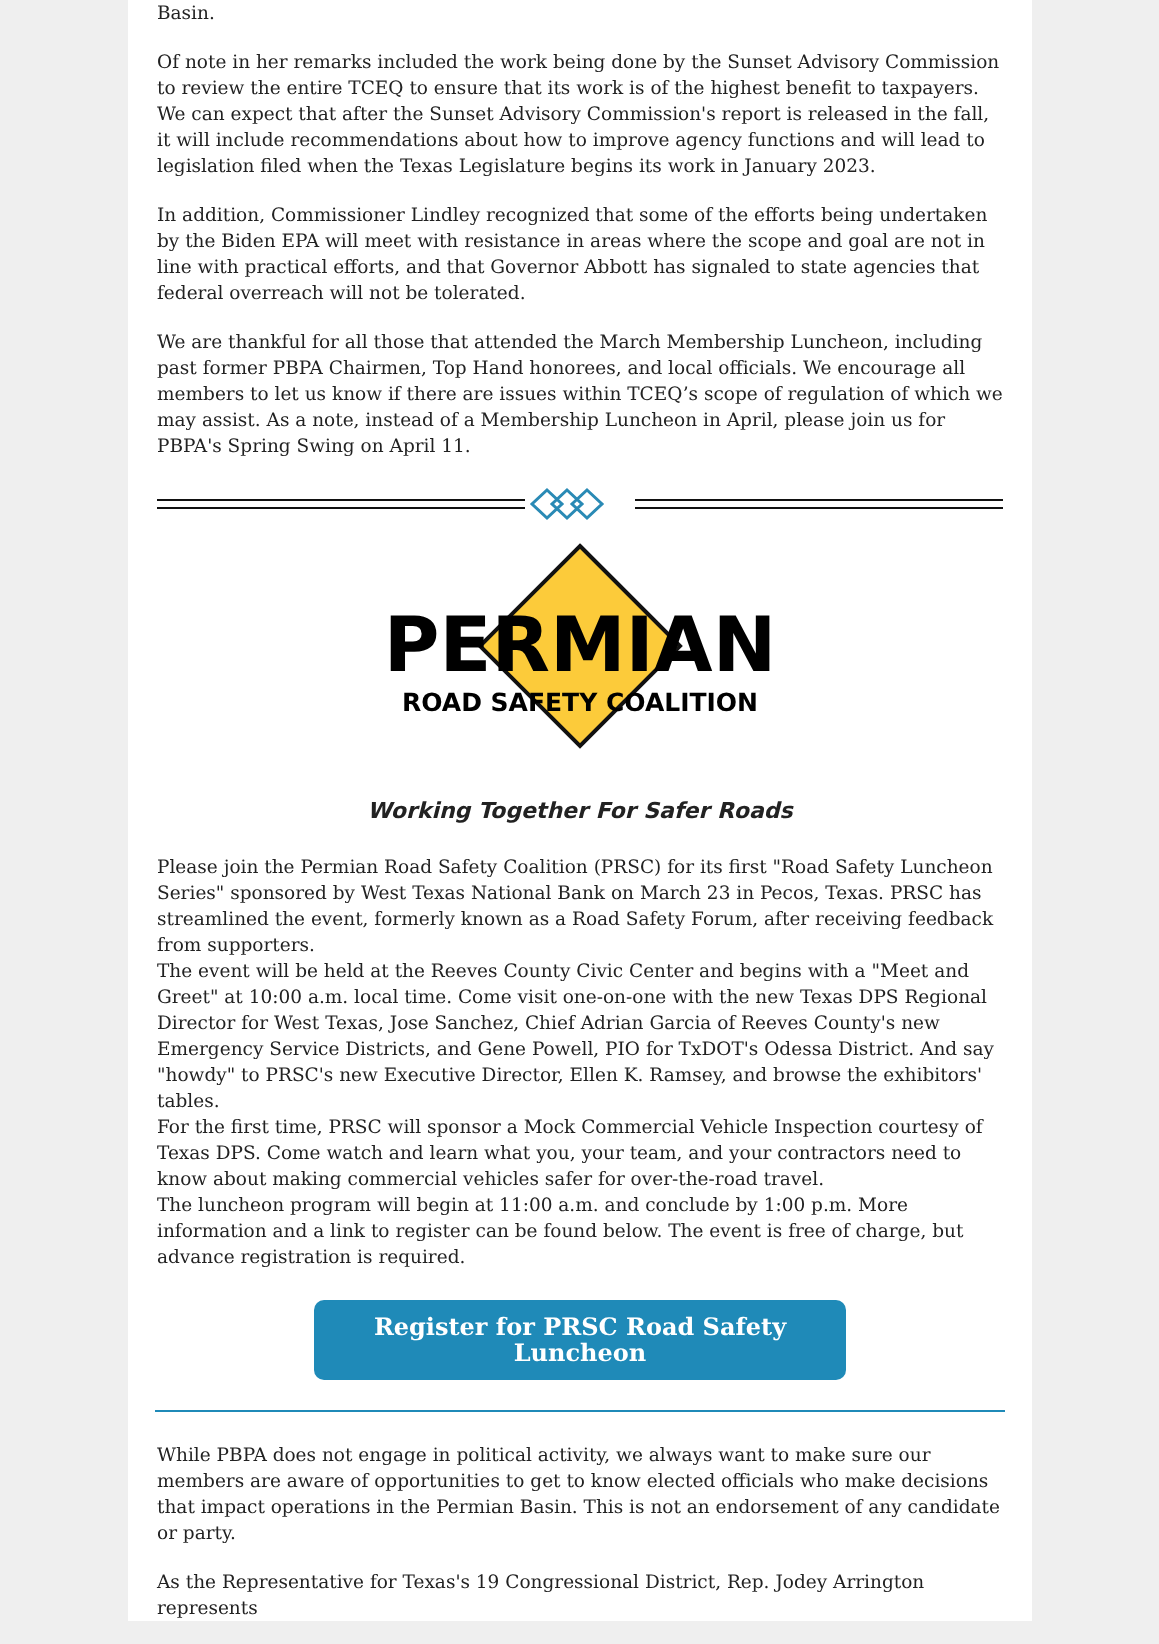Basin.
Of note in her remarks included the work being done by the Sunset Advisory Commission to review the entire TCEQ to ensure that its work is of the highest benefit to taxpayers. We can expect that after the Sunset Advisory Commission's report is released in the fall, it will include recommendations about how to improve agency functions and will lead to legislation filed when the Texas Legislature begins its work in January 2023.
In addition, Commissioner Lindley recognized that some of the efforts being undertaken by the Biden EPA will meet with resistance in areas where the scope and goal are not in line with practical efforts, and that Governor Abbott has signaled to state agencies that federal overreach will not be tolerated.
We are thankful for all those that attended the March Membership Luncheon, including past former PBPA Chairmen, Top Hand honorees, and local officials. We encourage all members to let us know if there are issues within TCEQ’s scope of regulation of which we may assist. As a note, instead of a Membership Luncheon in April, please join us for PBPA's Spring Swing on April 11.
PERMIAN
ROAD SAFETY COALITION
Working Together For Safer Roads
Please join the Permian Road Safety Coalition (PRSC) for its first "Road Safety Luncheon Series" sponsored by West Texas National Bank on March 23 in Pecos, Texas. PRSC has streamlined the event, formerly known as a Road Safety Forum, after receiving feedback from supporters.
The event will be held at the Reeves County Civic Center and begins with a "Meet and Greet" at 10:00 a.m. local time. Come visit one-on-one with the new Texas DPS Regional Director for West Texas, Jose Sanchez, Chief Adrian Garcia of Reeves County's new Emergency Service Districts, and Gene Powell, PIO for TxDOT's Odessa District. And say "howdy" to PRSC's new Executive Director, Ellen K. Ramsey, and browse the exhibitors' tables.
For the first time, PRSC will sponsor a Mock Commercial Vehicle Inspection courtesy of Texas DPS. Come watch and learn what you, your team, and your contractors need to know about making commercial vehicles safer for over-the-road travel.
The luncheon program will begin at 11:00 a.m. and conclude by 1:00 p.m. More information and a link to register can be found below. The event is free of charge, but advance registration is required.
Register for PRSC Road Safety Luncheon
While PBPA does not engage in political activity, we always want to make sure our members are aware of opportunities to get to know elected officials who make decisions that impact operations in the Permian Basin. This is not an endorsement of any candidate or party.
As the Representative for Texas's 19 Congressional District, Rep. Jodey Arrington represents